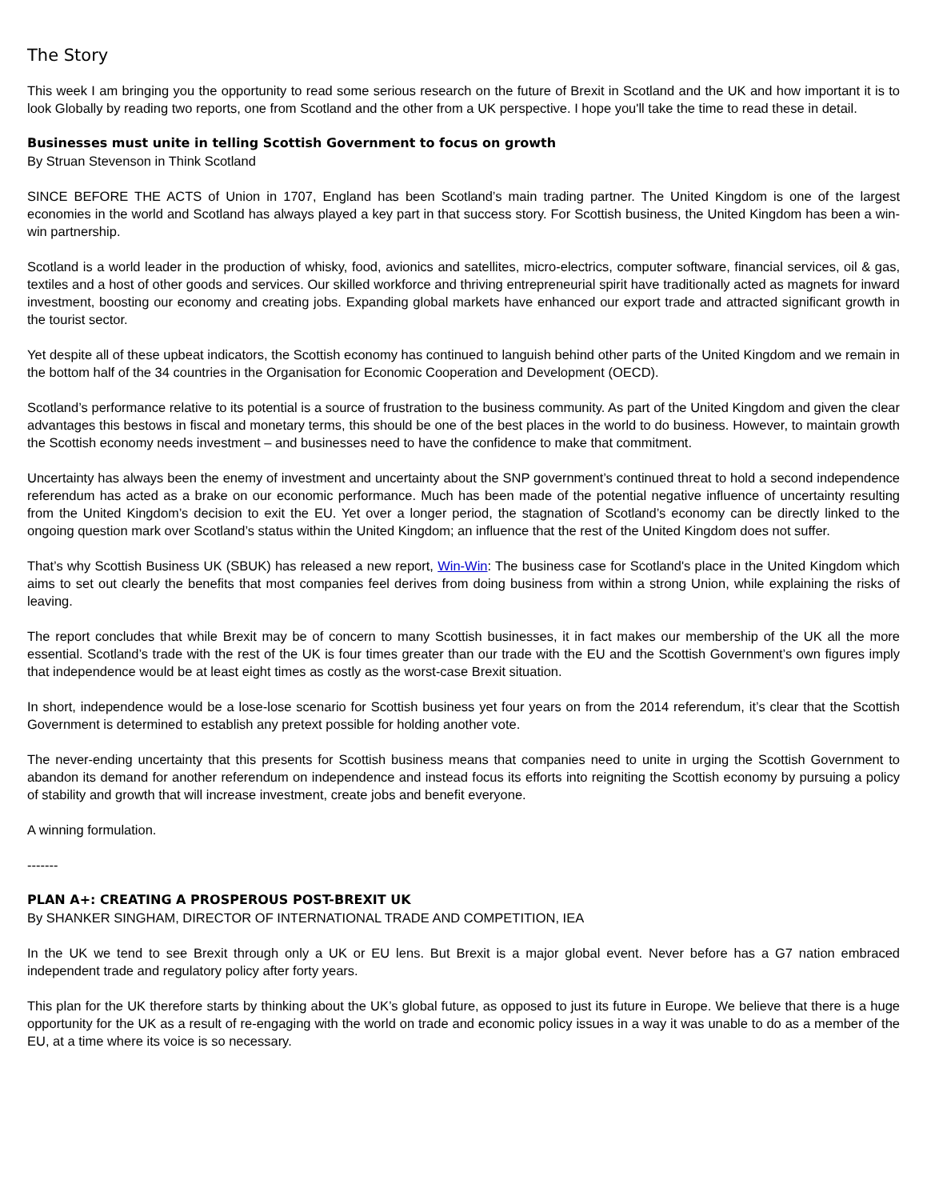The Story
This week I am bringing you the opportunity to read some serious research on the future of Brexit in Scotland and the UK and how important it is to look Globally by reading two reports, one from Scotland and the other from a UK perspective. I hope you'll take the time to read these in detail.
Businesses must unite in telling Scottish Government to focus on growth
By Struan Stevenson in Think Scotland
SINCE BEFORE THE ACTS of Union in 1707, England has been Scotland’s main trading partner. The United Kingdom is one of the largest economies in the world and Scotland has always played a key part in that success story. For Scottish business, the United Kingdom has been a win-win partnership.
Scotland is a world leader in the production of whisky, food, avionics and satellites, micro-electrics, computer software, financial services, oil & gas, textiles and a host of other goods and services. Our skilled workforce and thriving entrepreneurial spirit have traditionally acted as magnets for inward investment, boosting our economy and creating jobs. Expanding global markets have enhanced our export trade and attracted significant growth in the tourist sector.
Yet despite all of these upbeat indicators, the Scottish economy has continued to languish behind other parts of the United Kingdom and we remain in the bottom half of the 34 countries in the Organisation for Economic Cooperation and Development (OECD).
Scotland’s performance relative to its potential is a source of frustration to the business community. As part of the United Kingdom and given the clear advantages this bestows in fiscal and monetary terms, this should be one of the best places in the world to do business. However, to maintain growth the Scottish economy needs investment – and businesses need to have the confidence to make that commitment.
Uncertainty has always been the enemy of investment and uncertainty about the SNP government’s continued threat to hold a second independence referendum has acted as a brake on our economic performance. Much has been made of the potential negative influence of uncertainty resulting from the United Kingdom’s decision to exit the EU. Yet over a longer period, the stagnation of Scotland’s economy can be directly linked to the ongoing question mark over Scotland’s status within the United Kingdom; an influence that the rest of the United Kingdom does not suffer.
That’s why Scottish Business UK (SBUK) has released a new report, Win-Win: The business case for Scotland's place in the United Kingdom which aims to set out clearly the benefits that most companies feel derives from doing business from within a strong Union, while explaining the risks of leaving.
The report concludes that while Brexit may be of concern to many Scottish businesses, it in fact makes our membership of the UK all the more essential. Scotland’s trade with the rest of the UK is four times greater than our trade with the EU and the Scottish Government’s own figures imply that independence would be at least eight times as costly as the worst-case Brexit situation.
In short, independence would be a lose-lose scenario for Scottish business yet four years on from the 2014 referendum, it’s clear that the Scottish Government is determined to establish any pretext possible for holding another vote.
The never-ending uncertainty that this presents for Scottish business means that companies need to unite in urging the Scottish Government to abandon its demand for another referendum on independence and instead focus its efforts into reigniting the Scottish economy by pursuing a policy of stability and growth that will increase investment, create jobs and benefit everyone.
A winning formulation.
-------
PLAN A+: CREATING A PROSPEROUS POST-BREXIT UK
By SHANKER SINGHAM, DIRECTOR OF INTERNATIONAL TRADE AND COMPETITION, IEA
In the UK we tend to see Brexit through only a UK or EU lens. But Brexit is a major global event. Never before has a G7 nation embraced independent trade and regulatory policy after forty years.
This plan for the UK therefore starts by thinking about the UK’s global future, as opposed to just its future in Europe. We believe that there is a huge opportunity for the UK as a result of re-engaging with the world on trade and economic policy issues in a way it was unable to do as a member of the EU, at a time where its voice is so necessary.